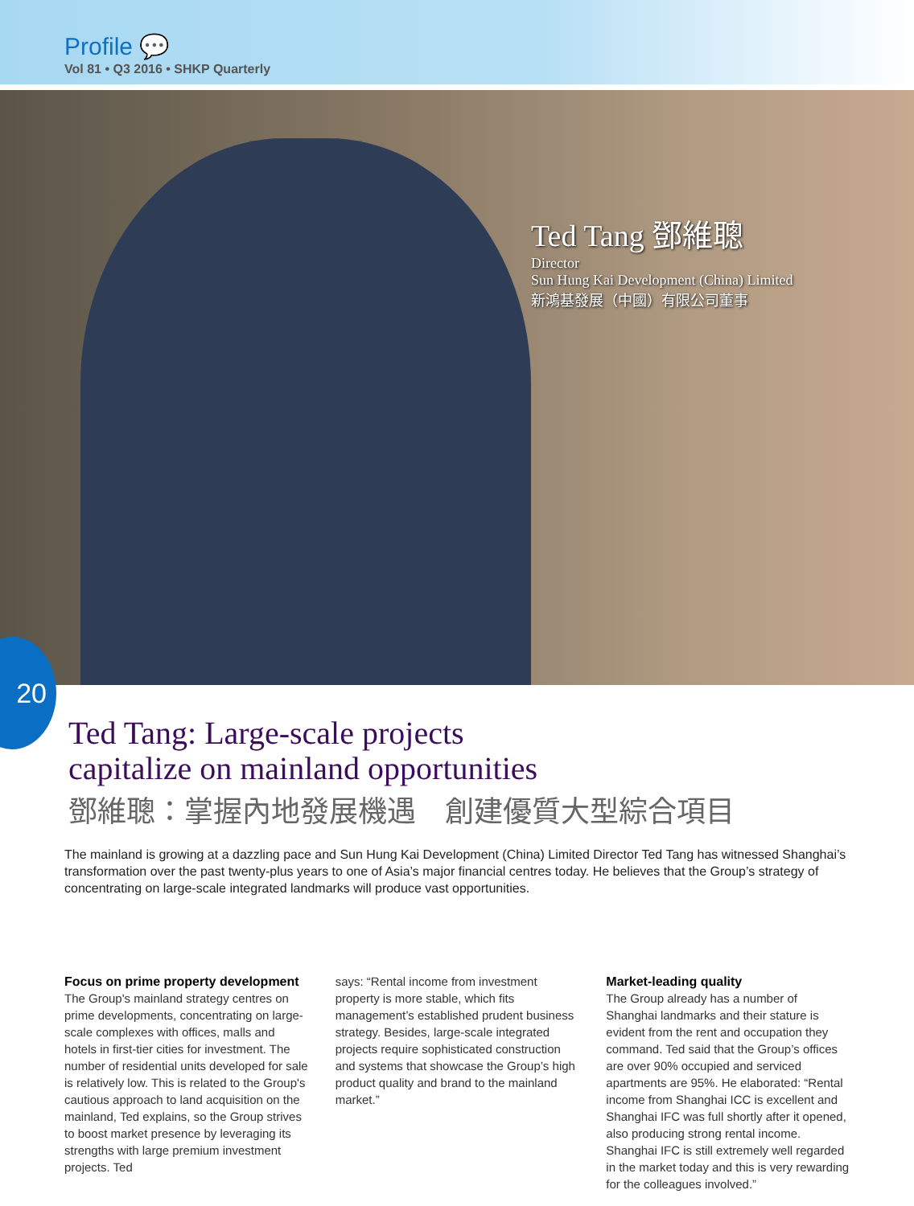Profile 💬
Vol 81 • Q3 2016 • SHKP Quarterly
Ted Tang 鄧維聰
Director
Sun Hung Kai Development (China) Limited
新鴻基發展（中國）有限公司董事
20
Ted Tang: Large-scale projects
capitalize on mainland opportunities
鄧維聰：掌握內地發展機遇　創建優質大型綜合項目
The mainland is growing at a dazzling pace and Sun Hung Kai Development (China) Limited Director Ted Tang has witnessed Shanghai’s transformation over the past twenty-plus years to one of Asia’s major financial centres today. He believes that the Group’s strategy of concentrating on large-scale integrated landmarks will produce vast opportunities.
Focus on prime property development
The Group's mainland strategy centres on prime developments, concentrating on large-scale complexes with offices, malls and hotels in first-tier cities for investment. The number of residential units developed for sale is relatively low. This is related to the Group's cautious approach to land acquisition on the mainland, Ted explains, so the Group strives to boost market presence by leveraging its strengths with large premium investment projects. Ted
says: “Rental income from investment property is more stable, which fits management’s established prudent business strategy. Besides, large-scale integrated projects require sophisticated construction and systems that showcase the Group’s high product quality and brand to the mainland market.”
Market-leading quality
The Group already has a number of Shanghai landmarks and their stature is evident from the rent and occupation they command. Ted said that the Group’s offices are over 90% occupied and serviced apartments are 95%. He elaborated: “Rental income from Shanghai ICC is excellent and Shanghai IFC was full shortly after it opened, also producing strong rental income. Shanghai IFC is still extremely well regarded in the market today and this is very rewarding for the colleagues involved.”